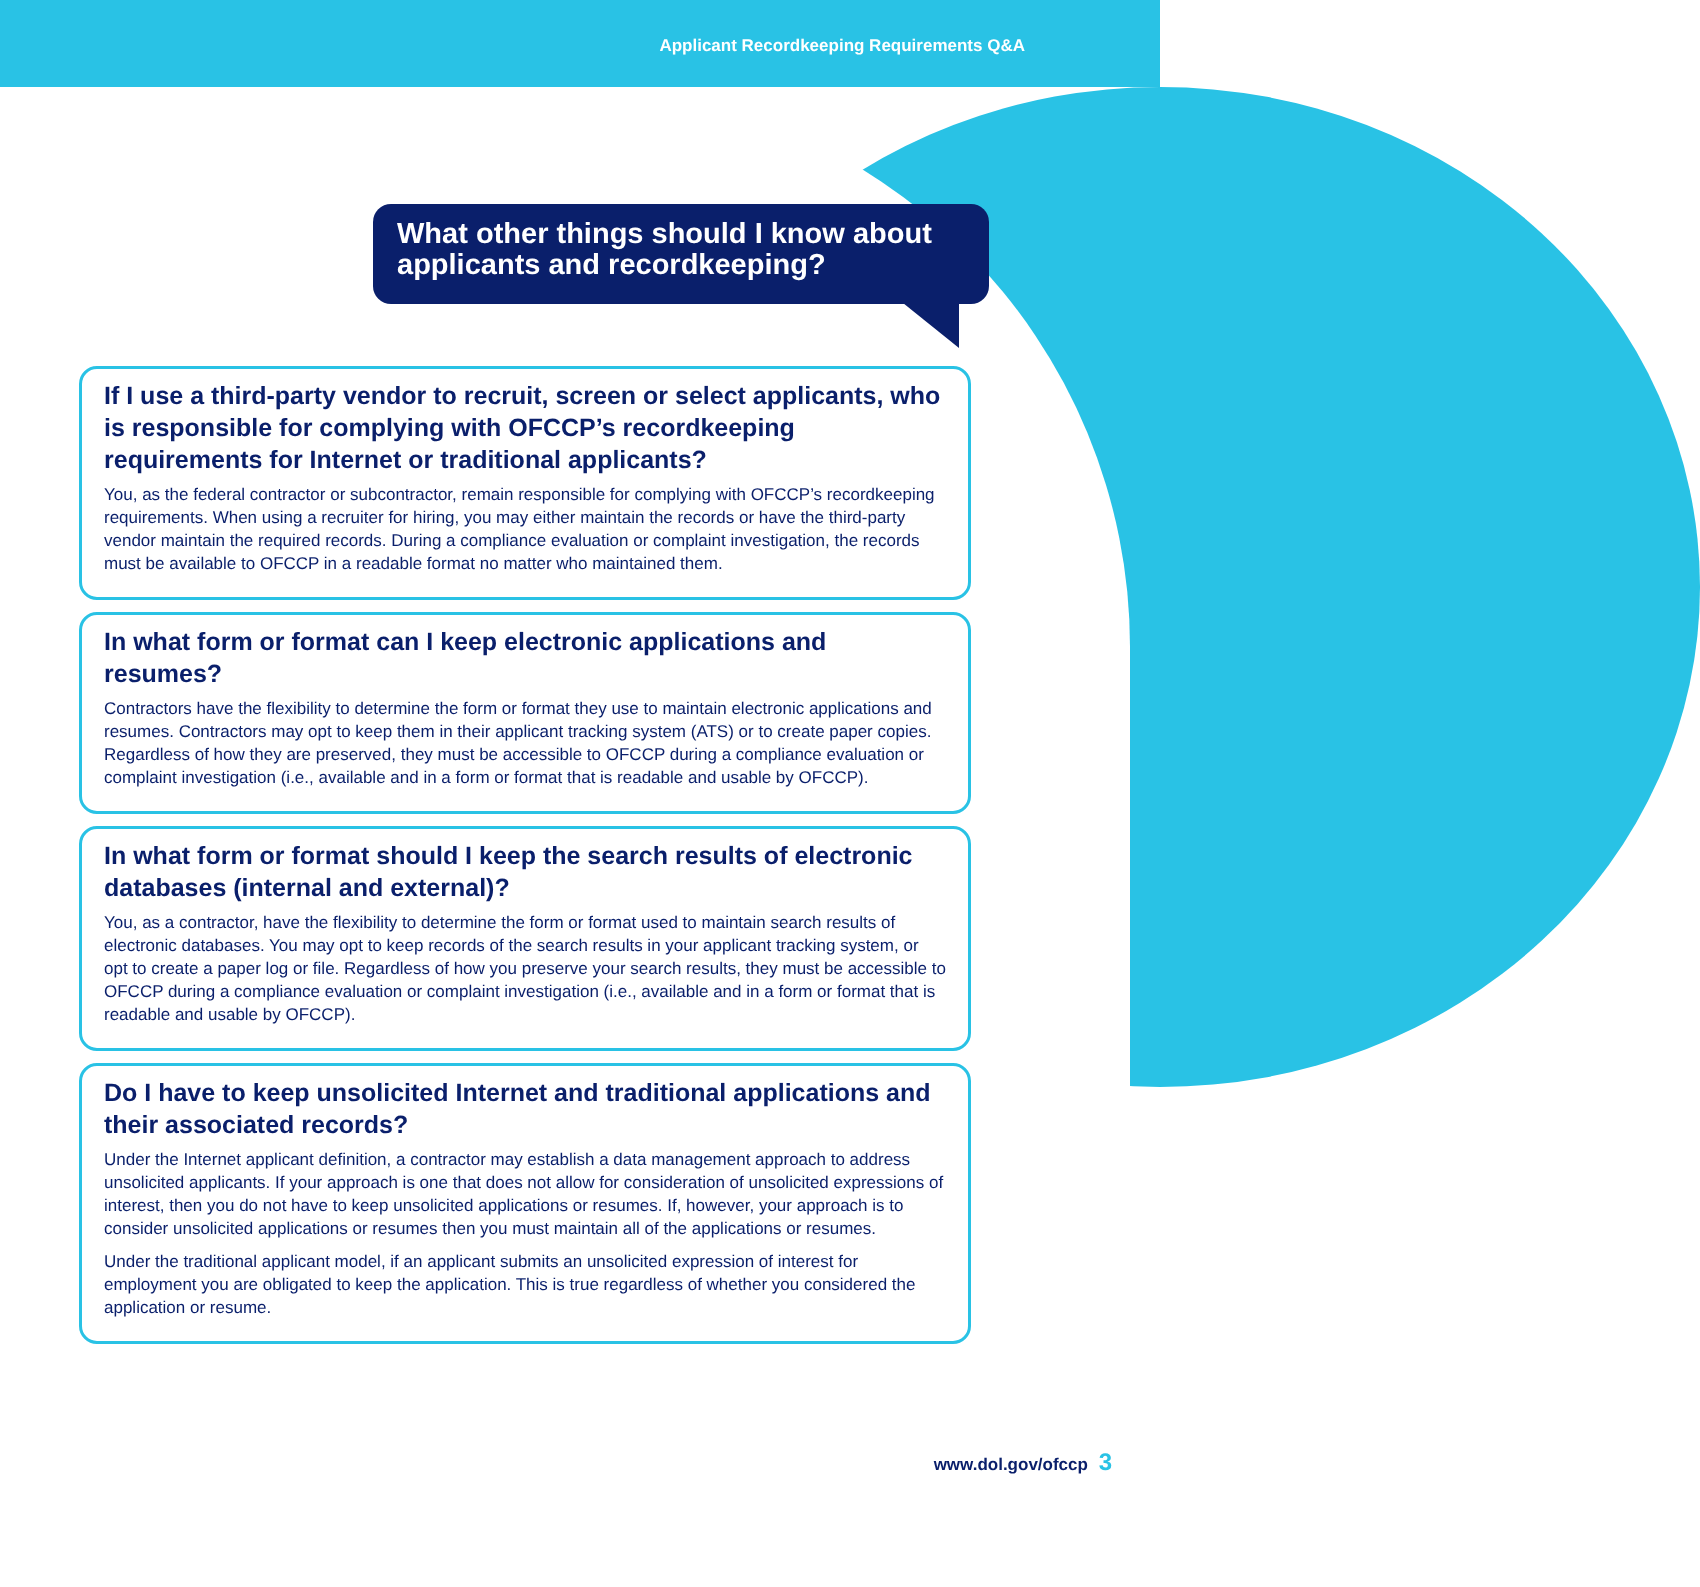Applicant Recordkeeping Requirements Q&A
What other things should I know about applicants and recordkeeping?
If I use a third-party vendor to recruit, screen or select applicants, who is responsible for complying with OFCCP’s recordkeeping requirements for Internet or traditional applicants?
You, as the federal contractor or subcontractor, remain responsible for complying with OFCCP’s recordkeeping requirements. When using a recruiter for hiring, you may either maintain the records or have the third-party vendor maintain the required records. During a compliance evaluation or complaint investigation, the records must be available to OFCCP in a readable format no matter who maintained them.
In what form or format can I keep electronic applications and resumes?
Contractors have the flexibility to determine the form or format they use to maintain electronic applications and resumes. Contractors may opt to keep them in their applicant tracking system (ATS) or to create paper copies. Regardless of how they are preserved, they must be accessible to OFCCP during a compliance evaluation or complaint investigation (i.e., available and in a form or format that is readable and usable by OFCCP).
In what form or format should I keep the search results of electronic databases (internal and external)?
You, as a contractor, have the flexibility to determine the form or format used to maintain search results of electronic databases. You may opt to keep records of the search results in your applicant tracking system, or opt to create a paper log or file. Regardless of how you preserve your search results, they must be accessible to OFCCP during a compliance evaluation or complaint investigation (i.e., available and in a form or format that is readable and usable by OFCCP).
Do I have to keep unsolicited Internet and traditional applications and their associated records?
Under the Internet applicant definition, a contractor may establish a data management approach to address unsolicited applicants. If your approach is one that does not allow for consideration of unsolicited expressions of interest, then you do not have to keep unsolicited applications or resumes. If, however, your approach is to consider unsolicited applications or resumes then you must maintain all of the applications or resumes.
Under the traditional applicant model, if an applicant submits an unsolicited expression of interest for employment you are obligated to keep the application. This is true regardless of whether you considered the application or resume.
www.dol.gov/ofccp 3